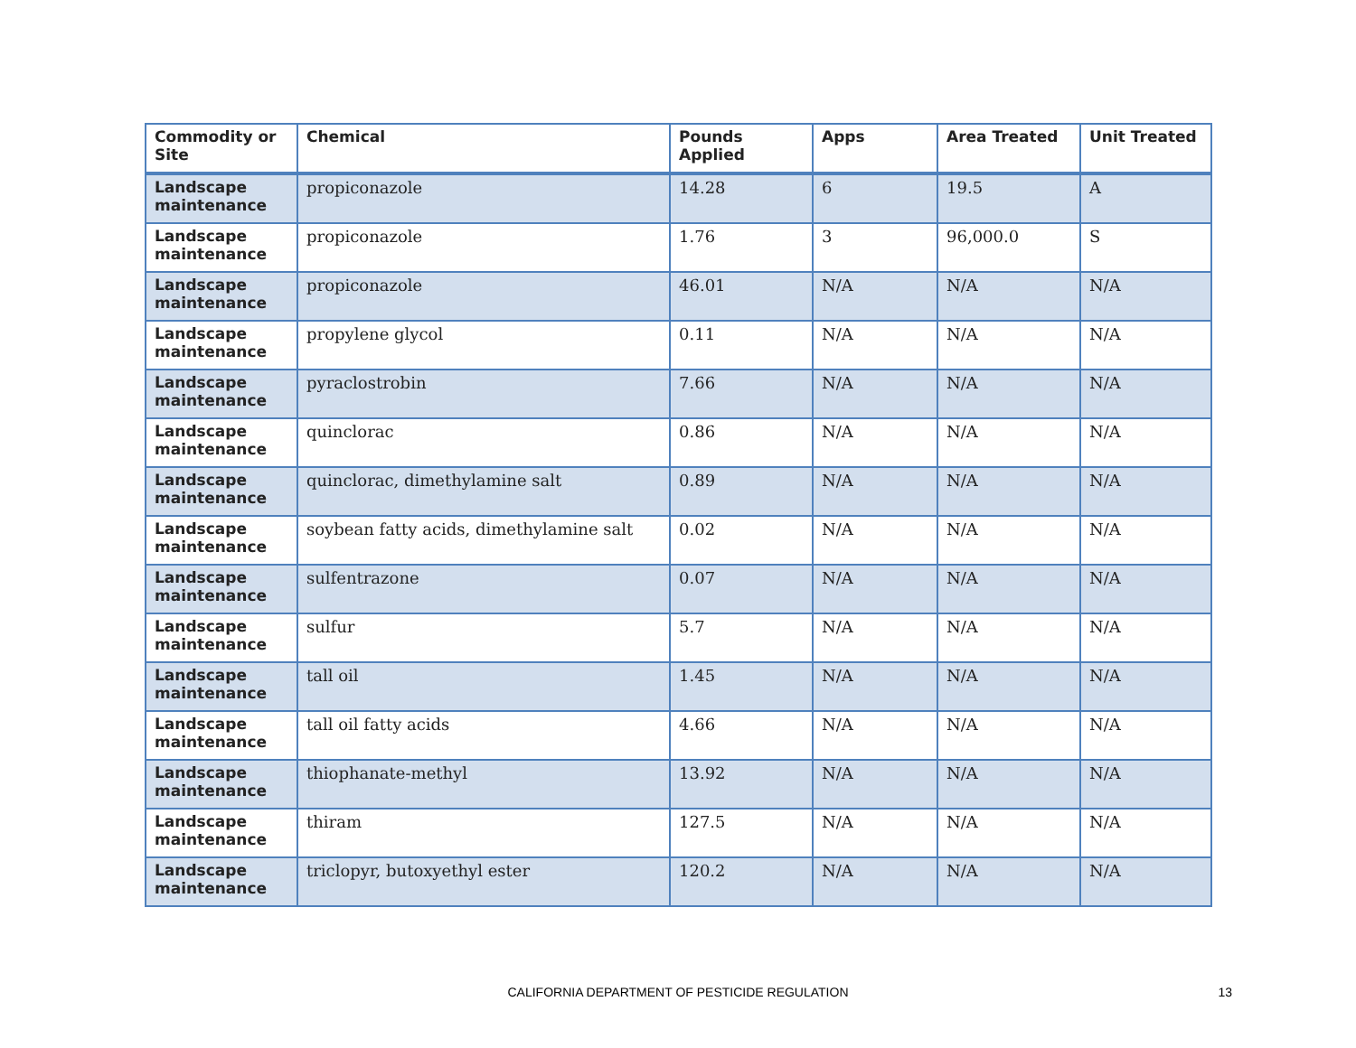| Commodity or Site | Chemical | Pounds Applied | Apps | Area Treated | Unit Treated |
| --- | --- | --- | --- | --- | --- |
| Landscape maintenance | propiconazole | 14.28 | 6 | 19.5 | A |
| Landscape maintenance | propiconazole | 1.76 | 3 | 96,000.0 | S |
| Landscape maintenance | propiconazole | 46.01 | N/A | N/A | N/A |
| Landscape maintenance | propylene glycol | 0.11 | N/A | N/A | N/A |
| Landscape maintenance | pyraclostrobin | 7.66 | N/A | N/A | N/A |
| Landscape maintenance | quinclorac | 0.86 | N/A | N/A | N/A |
| Landscape maintenance | quinclorac, dimethylamine salt | 0.89 | N/A | N/A | N/A |
| Landscape maintenance | soybean fatty acids, dimethylamine salt | 0.02 | N/A | N/A | N/A |
| Landscape maintenance | sulfentrazone | 0.07 | N/A | N/A | N/A |
| Landscape maintenance | sulfur | 5.7 | N/A | N/A | N/A |
| Landscape maintenance | tall oil | 1.45 | N/A | N/A | N/A |
| Landscape maintenance | tall oil fatty acids | 4.66 | N/A | N/A | N/A |
| Landscape maintenance | thiophanate-methyl | 13.92 | N/A | N/A | N/A |
| Landscape maintenance | thiram | 127.5 | N/A | N/A | N/A |
| Landscape maintenance | triclopyr, butoxyethyl ester | 120.2 | N/A | N/A | N/A |
CALIFORNIA DEPARTMENT OF PESTICIDE REGULATION
13